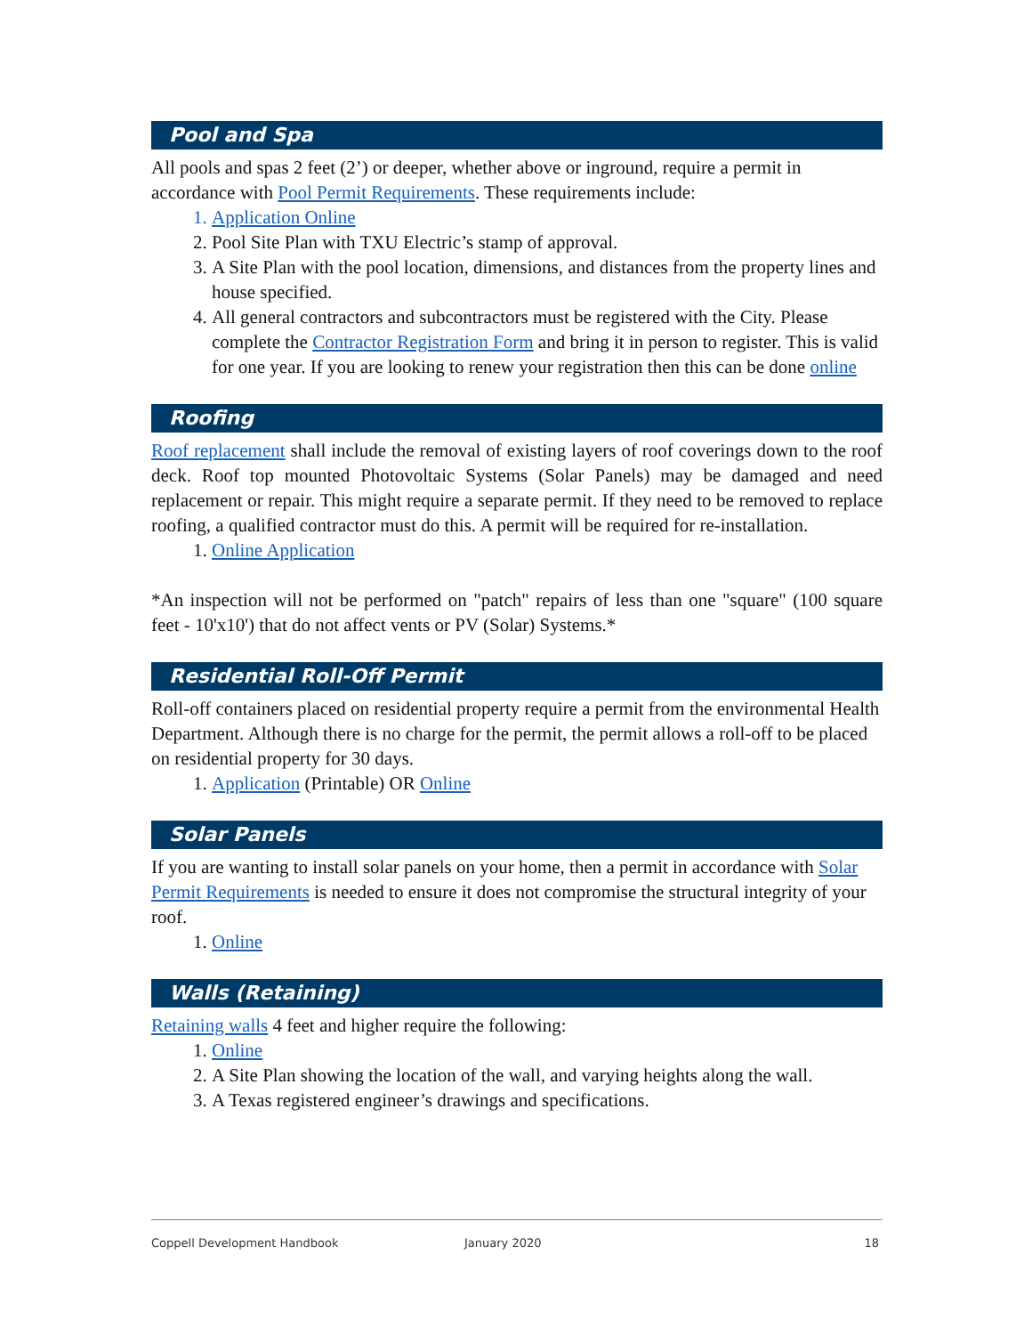Pool and Spa
All pools and spas 2 feet (2’) or deeper, whether above or inground, require a permit in accordance with Pool Permit Requirements. These requirements include:
1. Application Online
2. Pool Site Plan with TXU Electric’s stamp of approval.
3. A Site Plan with the pool location, dimensions, and distances from the property lines and house specified.
4. All general contractors and subcontractors must be registered with the City. Please complete the Contractor Registration Form and bring it in person to register. This is valid for one year. If you are looking to renew your registration then this can be done online
Roofing
Roof replacement shall include the removal of existing layers of roof coverings down to the roof deck. Roof top mounted Photovoltaic Systems (Solar Panels) may be damaged and need replacement or repair. This might require a separate permit. If they need to be removed to replace roofing, a qualified contractor must do this. A permit will be required for re-installation.
1. Online Application
*An inspection will not be performed on "patch" repairs of less than one "square" (100 square feet - 10'x10') that do not affect vents or PV (Solar) Systems.*
Residential Roll-Off Permit
Roll-off containers placed on residential property require a permit from the environmental Health Department. Although there is no charge for the permit, the permit allows a roll-off to be placed on residential property for 30 days.
1. Application (Printable) OR Online
Solar Panels
If you are wanting to install solar panels on your home, then a permit in accordance with Solar Permit Requirements is needed to ensure it does not compromise the structural integrity of your roof.
1. Online
Walls (Retaining)
Retaining walls 4 feet and higher require the following:
1. Online
2. A Site Plan showing the location of the wall, and varying heights along the wall.
3. A Texas registered engineer’s drawings and specifications.
Coppell Development Handbook January 2020 18